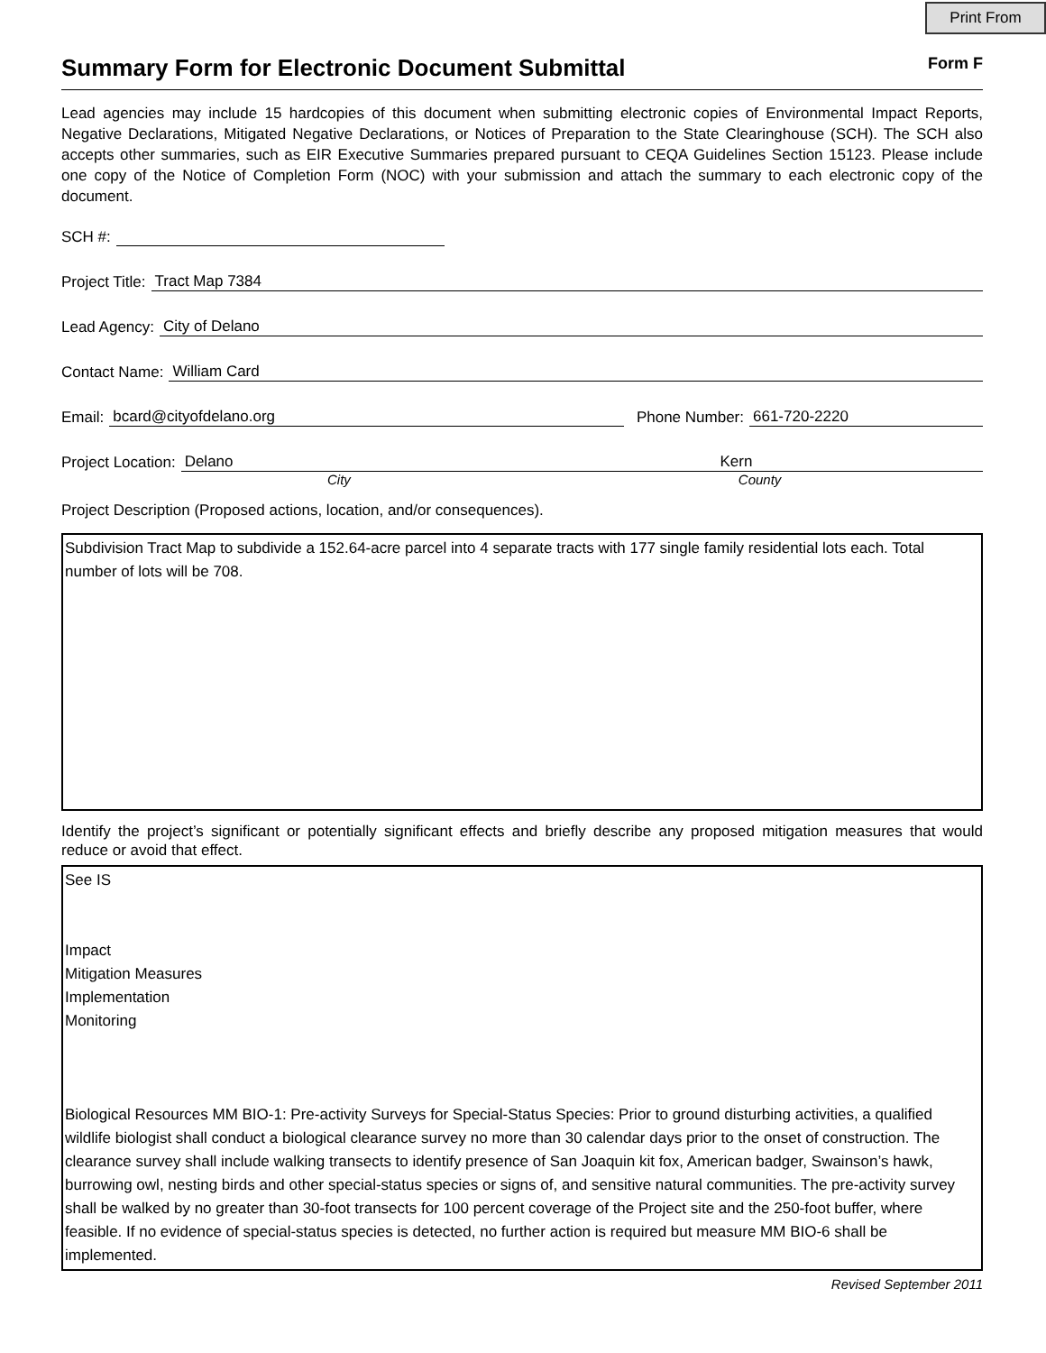Print From
Summary Form for Electronic Document Submittal Form F
Lead agencies may include 15 hardcopies of this document when submitting electronic copies of Environmental Impact Reports, Negative Declarations, Mitigated Negative Declarations, or Notices of Preparation to the State Clearinghouse (SCH). The SCH also accepts other summaries, such as EIR Executive Summaries prepared pursuant to CEQA Guidelines Section 15123. Please include one copy of the Notice of Completion Form (NOC) with your submission and attach the summary to each electronic copy of the document.
SCH #:
Project Title: Tract Map 7384
Lead Agency: City of Delano
Contact Name: William Card
Email: bcard@cityofdelano.org Phone Number: 661-720-2220
Project Location: Delano Kern
City County
Project Description (Proposed actions, location, and/or consequences).
Subdivision Tract Map to subdivide a 152.64-acre parcel into 4 separate tracts with 177 single family residential lots each. Total number of lots will be 708.
Identify the project’s significant or potentially significant effects and briefly describe any proposed mitigation measures that would reduce or avoid that effect.
See IS
Impact
Mitigation Measures
Implementation
Monitoring
Biological Resources MM BIO-1: Pre-activity Surveys for Special-Status Species: Prior to ground disturbing activities, a qualified wildlife biologist shall conduct a biological clearance survey no more than 30 calendar days prior to the onset of construction. The clearance survey shall include walking transects to identify presence of San Joaquin kit fox, American badger, Swainson’s hawk, burrowing owl, nesting birds and other special-status species or signs of, and sensitive natural communities. The pre-activity survey shall be walked by no greater than 30-foot transects for 100 percent coverage of the Project site and the 250-foot buffer, where feasible. If no evidence of special-status species is detected, no further action is required but measure MM BIO-6 shall be implemented.
Revised September 2011